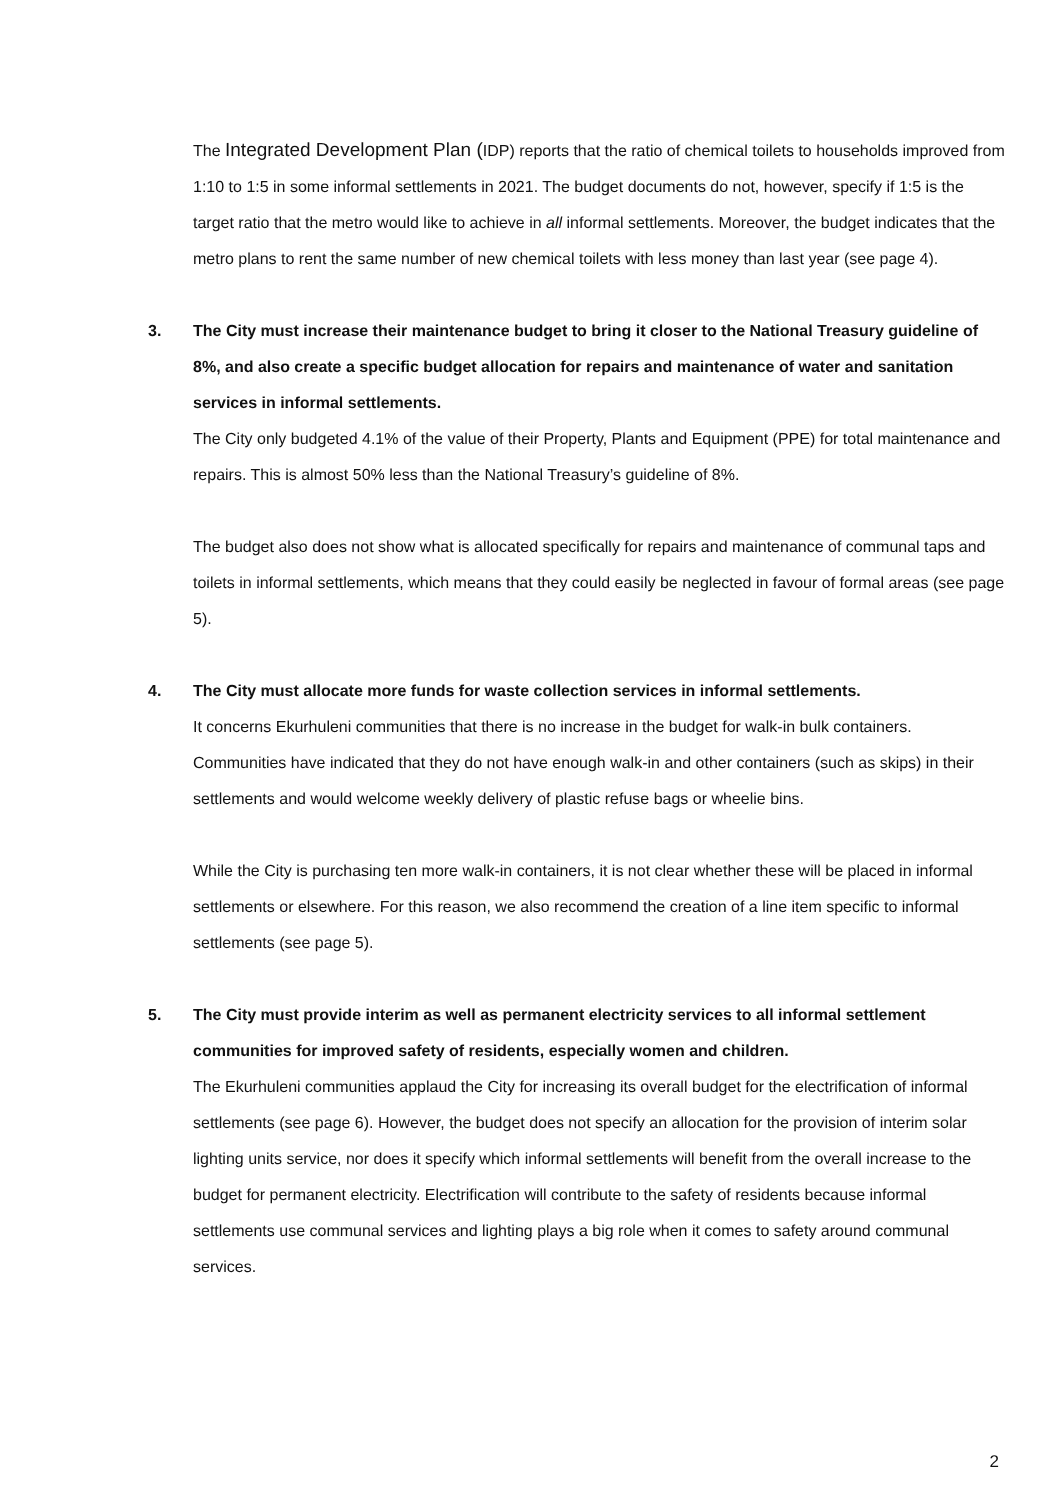The Integrated Development Plan (IDP) reports that the ratio of chemical toilets to households improved from 1:10 to 1:5 in some informal settlements in 2021. The budget documents do not, however, specify if 1:5 is the target ratio that the metro would like to achieve in all informal settlements. Moreover, the budget indicates that the metro plans to rent the same number of new chemical toilets with less money than last year (see page 4).
3. The City must increase their maintenance budget to bring it closer to the National Treasury guideline of 8%, and also create a specific budget allocation for repairs and maintenance of water and sanitation services in informal settlements.
The City only budgeted 4.1% of the value of their Property, Plants and Equipment (PPE) for total maintenance and repairs. This is almost 50% less than the National Treasury’s guideline of 8%.
The budget also does not show what is allocated specifically for repairs and maintenance of communal taps and toilets in informal settlements, which means that they could easily be neglected in favour of formal areas (see page 5).
4. The City must allocate more funds for waste collection services in informal settlements.
It concerns Ekurhuleni communities that there is no increase in the budget for walk-in bulk containers. Communities have indicated that they do not have enough walk-in and other containers (such as skips) in their settlements and would welcome weekly delivery of plastic refuse bags or wheelie bins.
While the City is purchasing ten more walk-in containers, it is not clear whether these will be placed in informal settlements or elsewhere. For this reason, we also recommend the creation of a line item specific to informal settlements (see page 5).
5. The City must provide interim as well as permanent electricity services to all informal settlement communities for improved safety of residents, especially women and children.
The Ekurhuleni communities applaud the City for increasing its overall budget for the electrification of informal settlements (see page 6). However, the budget does not specify an allocation for the provision of interim solar lighting units service, nor does it specify which informal settlements will benefit from the overall increase to the budget for permanent electricity. Electrification will contribute to the safety of residents because informal settlements use communal services and lighting plays a big role when it comes to safety around communal services.
2